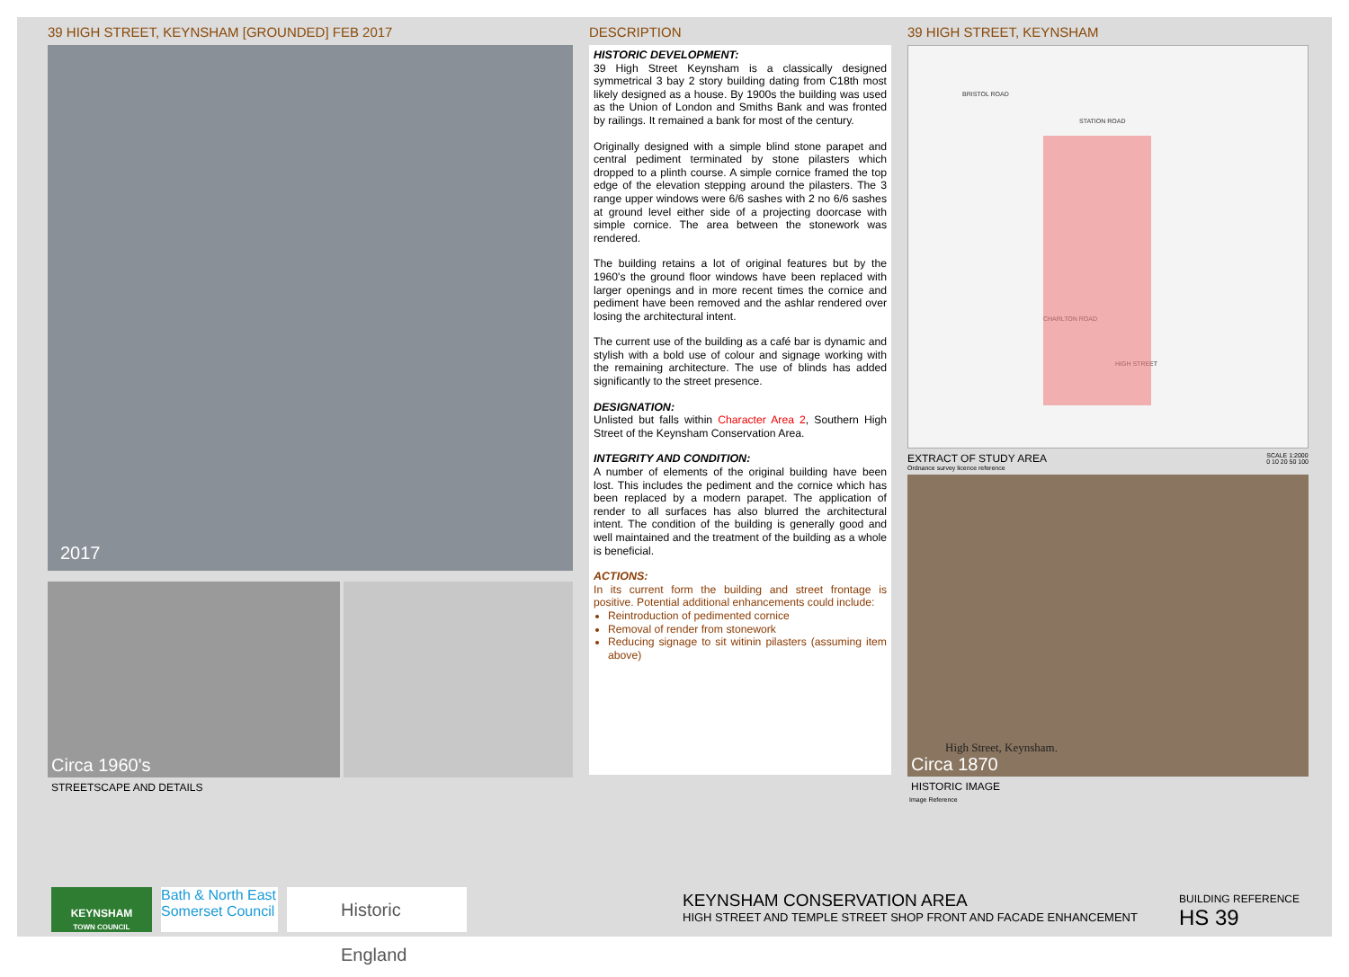39 HIGH STREET, KEYNSHAM [GROUNDED] FEB 2017
2017
Circa 1960's
STREETSCAPE AND DETAILS
DESCRIPTION
HISTORIC DEVELOPMENT:
39 High Street Keynsham is a classically designed symmetrical 3 bay 2 story building dating from C18th most likely designed as a house. By 1900s the building was used as the Union of London and Smiths Bank and was fronted by railings. It remained a bank for most of the century.
Originally designed with a simple blind stone parapet and central pediment terminated by stone pilasters which dropped to a plinth course. A simple cornice framed the top edge of the elevation stepping around the pilasters. The 3 range upper windows were 6/6 sashes with 2 no 6/6 sashes at ground level either side of a projecting doorcase with simple cornice. The area between the stonework was rendered.
The building retains a lot of original features but by the 1960's the ground floor windows have been replaced with larger openings and in more recent times the cornice and pediment have been removed and the ashlar rendered over losing the architectural intent.
The current use of the building as a café bar is dynamic and stylish with a bold use of colour and signage working with the remaining architecture. The use of blinds has added significantly to the street presence.
DESIGNATION:
Unlisted but falls within Character Area 2, Southern High Street of the Keynsham Conservation Area.
INTEGRITY AND CONDITION:
A number of elements of the original building have been lost. This includes the pediment and the cornice which has been replaced by a modern parapet. The application of render to all surfaces has also blurred the architectural intent. The condition of the building is generally good and well maintained and the treatment of the building as a whole is beneficial.
ACTIONS:
In its current form the building and street frontage is positive. Potential additional enhancements could include:
Reintroduction of pedimented cornice
Removal of render from stonework
Reducing signage to sit witinin pilasters (assuming item above)
39 HIGH STREET, KEYNSHAM
BRISTOL ROAD
STATION ROAD
CHARLTON ROAD
HIGH STREET
EXTRACT OF STUDY AREA SCALE 1:2000
0 10 20 50 100
Ordnance survey licence reference
High Street, Keynsham.
Circa 1870
HISTORIC IMAGE
Image Reference
KEYNSHAM
TOWN COUNCIL
Bath & North East Somerset Council
Historic England
KEYNSHAM CONSERVATION AREA
HIGH STREET AND TEMPLE STREET SHOP FRONT AND FACADE ENHANCEMENT
BUILDING REFERENCE
HS 39